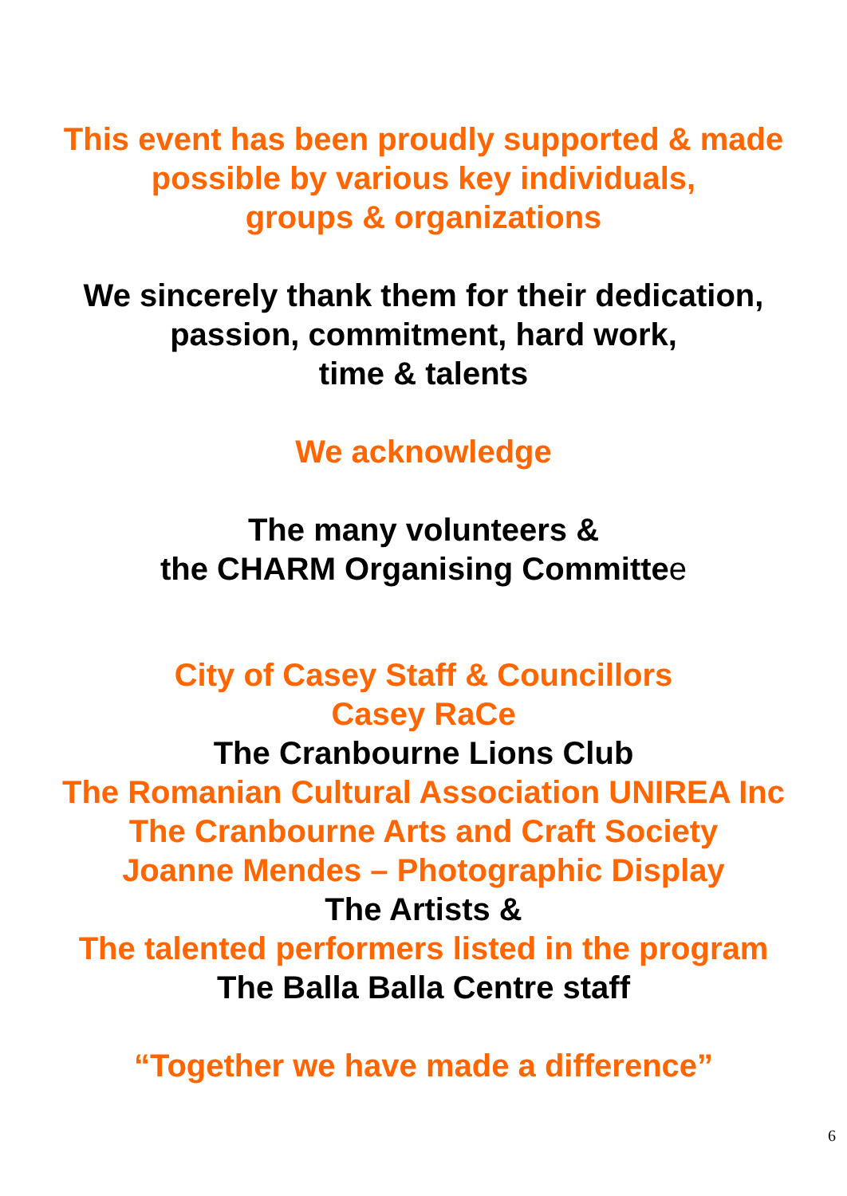This event has been proudly supported & made
possible by various key individuals,
groups & organizations
We sincerely thank them for their dedication,
passion, commitment, hard work,
time & talents
We acknowledge
The many volunteers &
the CHARM Organising Committee
City of Casey Staff & Councillors
Casey RaCe
The Cranbourne Lions Club
The Romanian Cultural Association UNIREA Inc
The Cranbourne Arts and Craft Society
Joanne Mendes – Photographic Display
The Artists &
The talented performers listed in the program
The Balla Balla Centre staff
“Together we have made a difference”
6